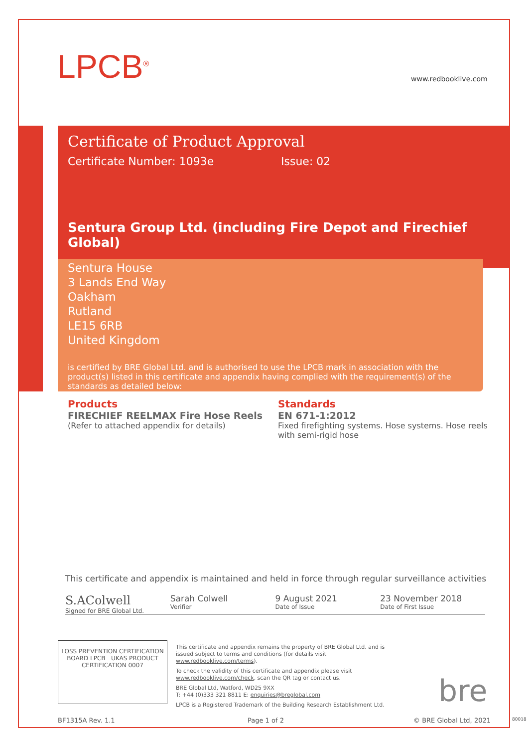LPCB<sup>®</sup> www.redbooklive.com
Certificate of Product Approval
Certificate Number: 1093e Issue: 02
Sentura Group Ltd. (including Fire Depot and Firechief Global)
Sentura House
3 Lands End Way
Oakham
Rutland
LE15 6RB
United Kingdom
is certified by BRE Global Ltd. and is authorised to use the LPCB mark in association with the product(s) listed in this certificate and appendix having complied with the requirement(s) of the standards as detailed below:
Products
FIRECHIEF REELMAX Fire Hose Reels
(Refer to attached appendix for details)
Standards
EN 671-1:2012
Fixed firefighting systems. Hose systems. Hose reels with semi-rigid hose
This certificate and appendix is maintained and held in force through regular surveillance activities
S.AColwell
Signed for BRE Global Ltd.
Sarah Colwell
Verifier
9 August 2021
Date of Issue
23 November 2018
Date of First Issue
LOSS PREVENTION CERTIFICATION BOARD LPCB UKAS PRODUCT CERTIFICATION 0007
This certificate and appendix remains the property of BRE Global Ltd. and is issued subject to terms and conditions (for details visit www.redbooklive.com/terms).
To check the validity of this certificate and appendix please visit www.redbooklive.com/check, scan the QR tag or contact us.
BRE Global Ltd, Watford, WD25 9XX
T: +44 (0)333 321 8811 E: enquiries@breglobal.com
LPCB is a Registered Trademark of the Building Research Establishment Ltd.
bre
BF1315A Rev. 1.1 Page 1 of 2 © BRE Global Ltd, 2021 80018